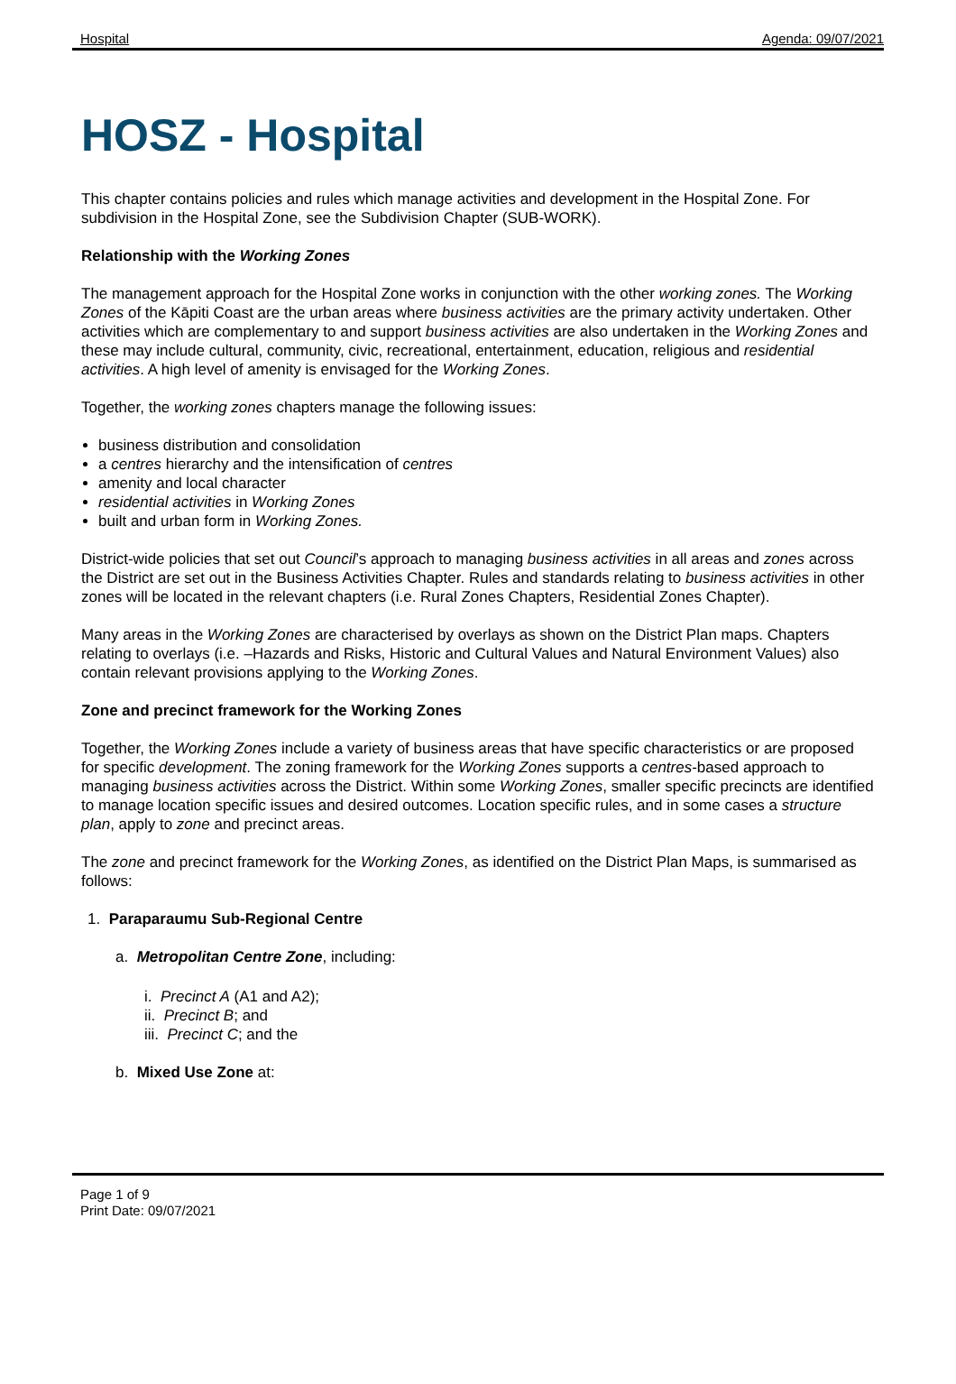Hospital Agenda: 09/07/2021
HOSZ - Hospital
This chapter contains policies and rules which manage activities and development in the Hospital Zone. For subdivision in the Hospital Zone, see the Subdivision Chapter (SUB-WORK).
Relationship with the Working Zones
The management approach for the Hospital Zone works in conjunction with the other working zones. The Working Zones of the Kāpiti Coast are the urban areas where business activities are the primary activity undertaken. Other activities which are complementary to and support business activities are also undertaken in the Working Zones and these may include cultural, community, civic, recreational, entertainment, education, religious and residential activities. A high level of amenity is envisaged for the Working Zones.
Together, the working zones chapters manage the following issues:
business distribution and consolidation
a centres hierarchy and the intensification of centres
amenity and local character
residential activities in Working Zones
built and urban form in Working Zones.
District-wide policies that set out Council’s approach to managing business activities in all areas and zones across the District are set out in the Business Activities Chapter. Rules and standards relating to business activities in other zones will be located in the relevant chapters (i.e. Rural Zones Chapters, Residential Zones Chapter).
Many areas in the Working Zones are characterised by overlays as shown on the District Plan maps. Chapters relating to overlays (i.e. –Hazards and Risks, Historic and Cultural Values and Natural Environment Values) also contain relevant provisions applying to the Working Zones.
Zone and precinct framework for the Working Zones
Together, the Working Zones include a variety of business areas that have specific characteristics or are proposed for specific development. The zoning framework for the Working Zones supports a centres-based approach to managing business activities across the District. Within some Working Zones, smaller specific precincts are identified to manage location specific issues and desired outcomes. Location specific rules, and in some cases a structure plan, apply to zone and precinct areas.
The zone and precinct framework for the Working Zones, as identified on the District Plan Maps, is summarised as follows:
1. Paraparaumu Sub-Regional Centre
a. Metropolitan Centre Zone, including:
i. Precinct A (A1 and A2);
ii. Precinct B; and
iii. Precinct C; and the
b. Mixed Use Zone at:
Page 1 of 9
Print Date: 09/07/2021